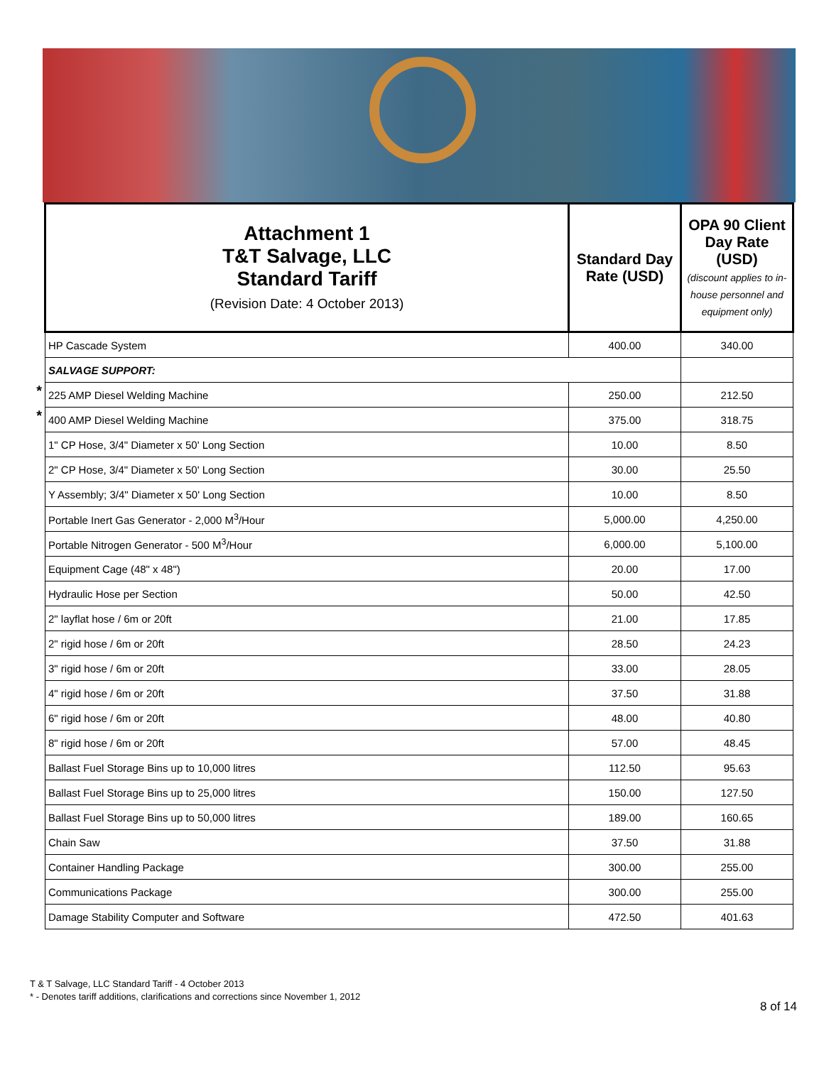| | Attachment 1 T&T Salvage, LLC Standard Tariff (Revision Date: 4 October 2013) | Standard Day Rate (USD) | OPA 90 Client Day Rate (USD) (discount applies to in-house personnel and equipment only) |
| | HP Cascade System | 400.00 | 340.00 |
| | SALVAGE SUPPORT: | | |
| * | 225 AMP Diesel Welding Machine | 250.00 | 212.50 |
| * | 400 AMP Diesel Welding Machine | 375.00 | 318.75 |
| | 1" CP Hose, 3/4" Diameter x 50' Long Section | 10.00 | 8.50 |
| | 2" CP Hose, 3/4" Diameter x 50' Long Section | 30.00 | 25.50 |
| | Y Assembly; 3/4" Diameter x 50' Long Section | 10.00 | 8.50 |
| | Portable Inert Gas Generator - 2,000 M<sup>3</sup>/Hour | 5,000.00 | 4,250.00 |
| | Portable Nitrogen Generator - 500 M<sup>3</sup>/Hour | 6,000.00 | 5,100.00 |
| | Equipment Cage (48" x 48") | 20.00 | 17.00 |
| | Hydraulic Hose per Section | 50.00 | 42.50 |
| | 2" layflat hose / 6m or 20ft | 21.00 | 17.85 |
| | 2" rigid hose / 6m or 20ft | 28.50 | 24.23 |
| | 3" rigid hose / 6m or 20ft | 33.00 | 28.05 |
| | 4" rigid hose / 6m or 20ft | 37.50 | 31.88 |
| | 6" rigid hose / 6m or 20ft | 48.00 | 40.80 |
| | 8" rigid hose / 6m or 20ft | 57.00 | 48.45 |
| | Ballast Fuel Storage Bins up to 10,000 litres | 112.50 | 95.63 |
| | Ballast Fuel Storage Bins up to 25,000 litres | 150.00 | 127.50 |
| | Ballast Fuel Storage Bins up to 50,000 litres | 189.00 | 160.65 |
| | Chain Saw | 37.50 | 31.88 |
| | Container Handling Package | 300.00 | 255.00 |
| | Communications Package | 300.00 | 255.00 |
| | Damage Stability Computer and Software | 472.50 | 401.63 |
T & T Salvage, LLC Standard Tariff - 4 October 2013
* - Denotes tariff additions, clarifications and corrections since November 1, 2012
8 of 14